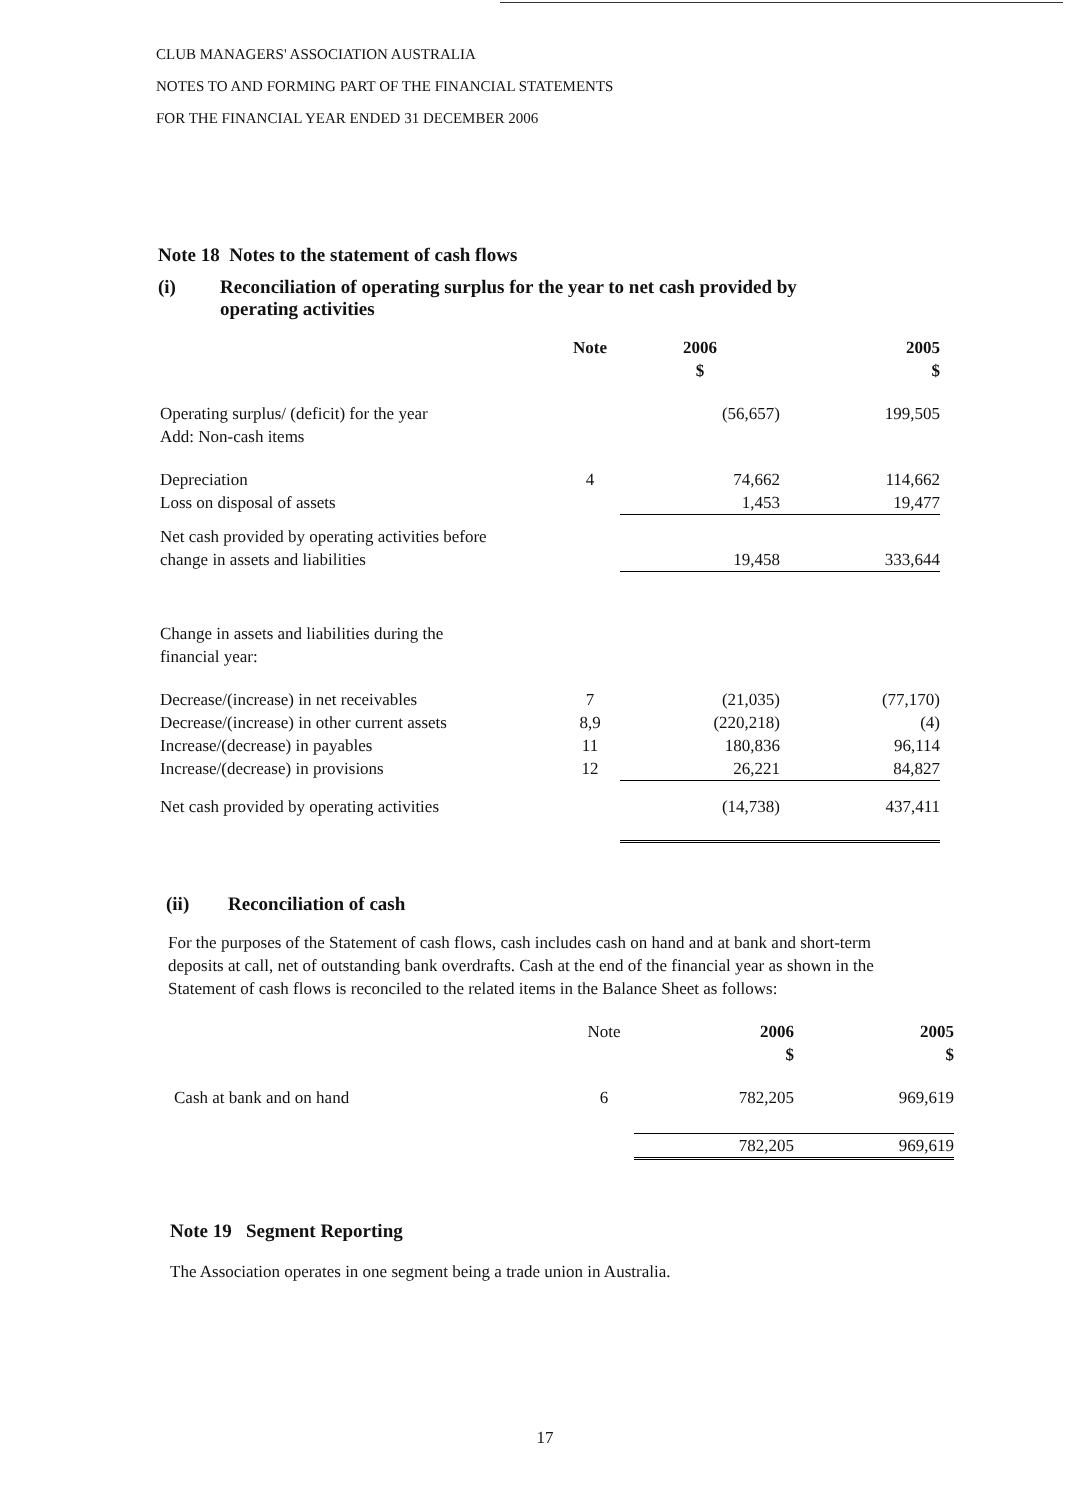CLUB MANAGERS' ASSOCIATION AUSTRALIA
NOTES TO AND FORMING PART OF THE FINANCIAL STATEMENTS
FOR THE FINANCIAL YEAR ENDED 31 DECEMBER 2006
Note 18 Notes to the statement of cash flows
(i) Reconciliation of operating surplus for the year to net cash provided by
operating activities
| | Note | 2006 $ | 2005 $ |
| Operating surplus/ (deficit) for the year Add: Non-cash items | | (56,657) | 199,505 |
| Depreciation | 4 | 74,662 | 114,662 |
| Loss on disposal of assets | | 1,453 | 19,477 |
| Net cash provided by operating activities before change in assets and liabilities | | 19,458 | 333,644 |
| Change in assets and liabilities during the financial year: | | | |
| Decrease/(increase) in net receivables | 7 | (21,035) | (77,170) |
| Decrease/(increase) in other current assets | 8,9 | (220,218) | (4) |
| Increase/(decrease) in payables | 11 | 180,836 | 96,114 |
| Increase/(decrease) in provisions | 12 | 26,221 | 84,827 |
| Net cash provided by operating activities | | (14,738) | 437,411 |
(ii) Reconciliation of cash
For the purposes of the Statement of cash flows, cash includes cash on hand and at bank and short-term deposits at call, net of outstanding bank overdrafts. Cash at the end of the financial year as shown in the Statement of cash flows is reconciled to the related items in the Balance Sheet as follows:
| | Note | 2006 $ | 2005 $ |
| Cash at bank and on hand | 6 | 782,205 | 969,619 |
| | | 782,205 | 969,619 |
Note 19 Segment Reporting
The Association operates in one segment being a trade union in Australia.
17